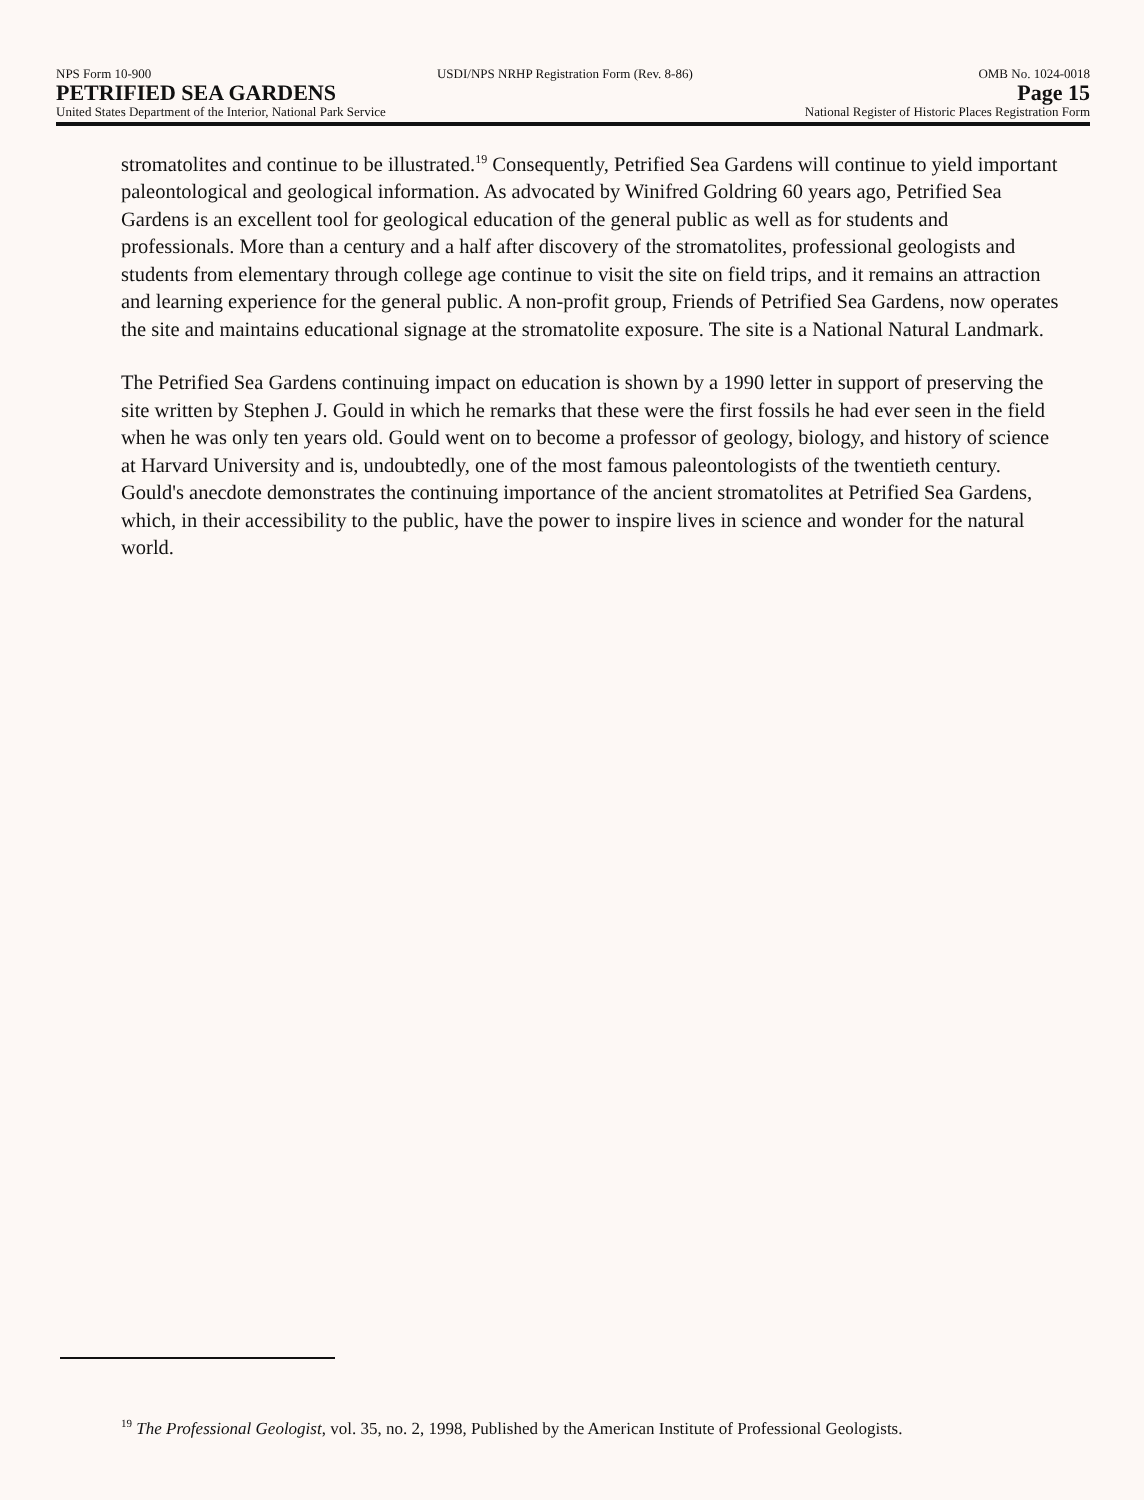NPS Form 10-900 USDI/NPS NRHP Registration Form (Rev. 8-86) OMB No. 1024-0018
PETRIFIED SEA GARDENS Page 15
United States Department of the Interior, National Park Service National Register of Historic Places Registration Form
stromatolites and continue to be illustrated.<sup>19</sup> Consequently, Petrified Sea Gardens will continue to yield important paleontological and geological information. As advocated by Winifred Goldring 60 years ago, Petrified Sea Gardens is an excellent tool for geological education of the general public as well as for students and professionals. More than a century and a half after discovery of the stromatolites, professional geologists and students from elementary through college age continue to visit the site on field trips, and it remains an attraction and learning experience for the general public. A non-profit group, Friends of Petrified Sea Gardens, now operates the site and maintains educational signage at the stromatolite exposure. The site is a National Natural Landmark.
The Petrified Sea Gardens continuing impact on education is shown by a 1990 letter in support of preserving the site written by Stephen J. Gould in which he remarks that these were the first fossils he had ever seen in the field when he was only ten years old. Gould went on to become a professor of geology, biology, and history of science at Harvard University and is, undoubtedly, one of the most famous paleontologists of the twentieth century. Gould's anecdote demonstrates the continuing importance of the ancient stromatolites at Petrified Sea Gardens, which, in their accessibility to the public, have the power to inspire lives in science and wonder for the natural world.
<sup>19</sup> The Professional Geologist, vol. 35, no. 2, 1998, Published by the American Institute of Professional Geologists.